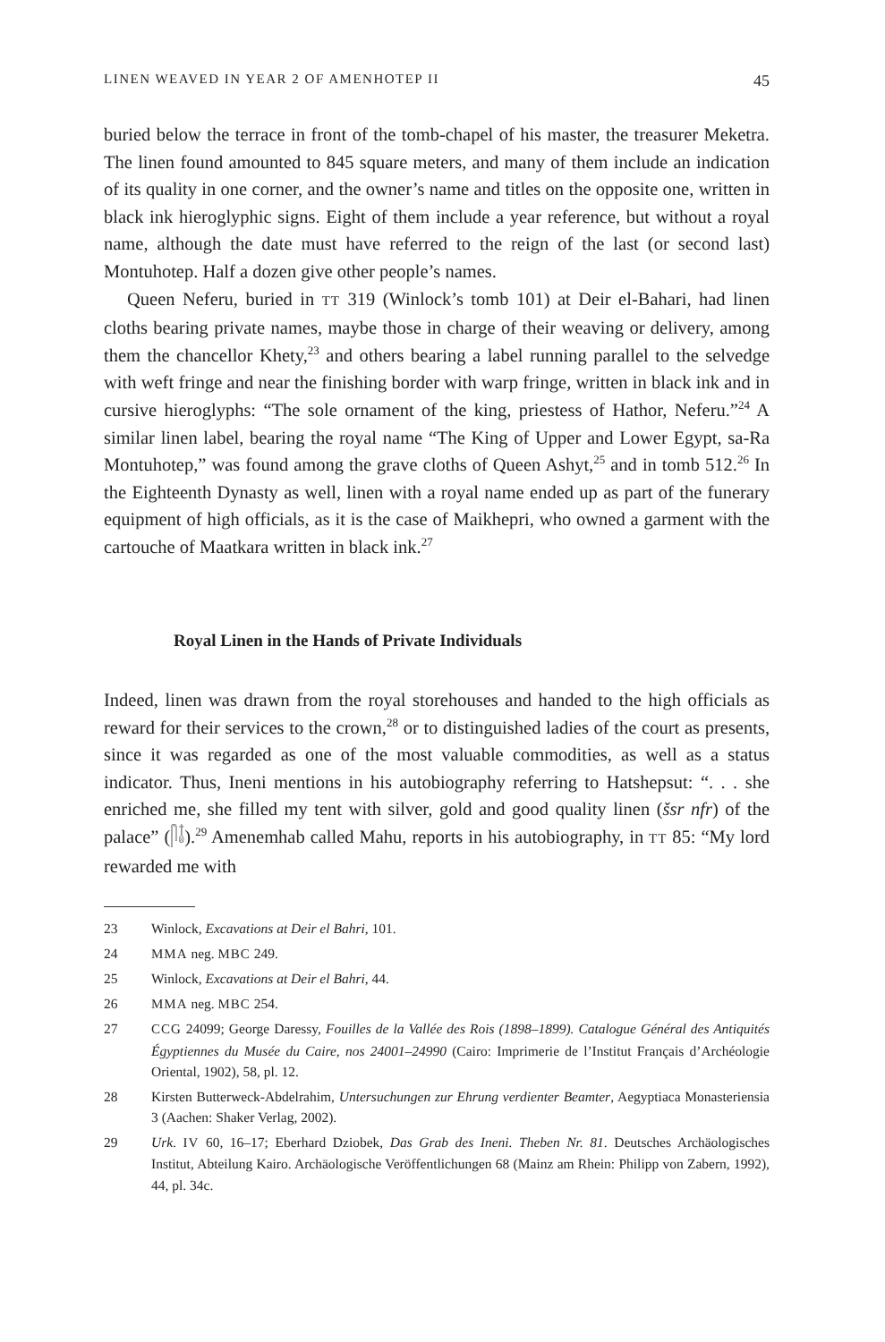LINEN WEAVED IN YEAR 2 OF AMENHOTEP II 45
buried below the terrace in front of the tomb-chapel of his master, the treasurer Meketra. The linen found amounted to 845 square meters, and many of them include an indication of its quality in one corner, and the owner’s name and titles on the opposite one, written in black ink hieroglyphic signs. Eight of them include a year reference, but without a royal name, although the date must have referred to the reign of the last (or second last) Montuhotep. Half a dozen give other people’s names.
Queen Neferu, buried in TT 319 (Winlock’s tomb 101) at Deir el-Bahari, had linen cloths bearing private names, maybe those in charge of their weaving or delivery, among them the chancellor Khety,<sup>23</sup> and others bearing a label running parallel to the selvedge with weft fringe and near the finishing border with warp fringe, written in black ink and in cursive hieroglyphs: “The sole ornament of the king, priestess of Hathor, Neferu.”<sup>24</sup> A similar linen label, bearing the royal name “The King of Upper and Lower Egypt, sa-Ra Montuhotep,” was found among the grave cloths of Queen Ashyt,<sup>25</sup> and in tomb 512.<sup>26</sup> In the Eighteenth Dynasty as well, linen with a royal name ended up as part of the funerary equipment of high officials, as it is the case of Maikhepri, who owned a garment with the cartouche of Maatkara written in black ink.<sup>27</sup>
Royal Linen in the Hands of Private Individuals
Indeed, linen was drawn from the royal storehouses and handed to the high officials as reward for their services to the crown,<sup>28</sup> or to distinguished ladies of the court as presents, since it was regarded as one of the most valuable commodities, as well as a status indicator. Thus, Ineni mentions in his autobiography referring to Hatshepsut: “. . . she enriched me, she filled my tent with silver, gold and good quality linen (šsr nfr) of the palace” (𓋴𓄤).<sup>29</sup> Amenemhab called Mahu, reports in his autobiography, in TT 85: “My lord rewarded me with
23 Winlock, Excavations at Deir el Bahri, 101.
24 MMA neg. MBC 249.
25 Winlock, Excavations at Deir el Bahri, 44.
26 MMA neg. MBC 254.
27 CCG 24099; George Daressy, Fouilles de la Vallée des Rois (1898–1899). Catalogue Général des Antiquités Égyptiennes du Musée du Caire, nos 24001–24990 (Cairo: Imprimerie de l’Institut Français d’Archéologie Oriental, 1902), 58, pl. 12.
28 Kirsten Butterweck-Abdelrahim, Untersuchungen zur Ehrung verdienter Beamter, Aegyptiaca Monasteriensia 3 (Aachen: Shaker Verlag, 2002).
29 Urk. IV 60, 16–17; Eberhard Dziobek, Das Grab des Ineni. Theben Nr. 81. Deutsches Archäologisches Institut, Abteilung Kairo. Archäologische Veröffentlichungen 68 (Mainz am Rhein: Philipp von Zabern, 1992), 44, pl. 34c.